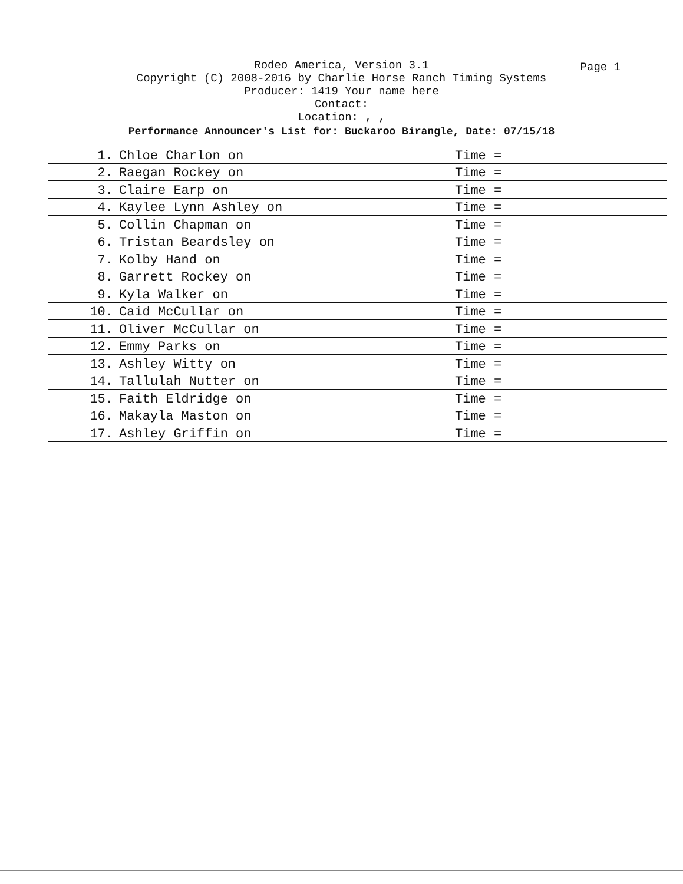Rodeo America, Version 3.1
Copyright (C) 2008-2016 by Charlie Horse Ranch Timing Systems
Producer: 1419 Your name here
Contact:
Location: , ,
Performance Announcer's List for: Buckaroo Birangle, Date: 07/15/18
Page 1
| 1. | Chloe Charlon on | Time = |
| 2. | Raegan Rockey on | Time = |
| 3. | Claire Earp on | Time = |
| 4. | Kaylee Lynn Ashley on | Time = |
| 5. | Collin Chapman on | Time = |
| 6. | Tristan Beardsley on | Time = |
| 7. | Kolby Hand on | Time = |
| 8. | Garrett Rockey on | Time = |
| 9. | Kyla Walker on | Time = |
| 10. | Caid McCullar on | Time = |
| 11. | Oliver McCullar on | Time = |
| 12. | Emmy Parks on | Time = |
| 13. | Ashley Witty on | Time = |
| 14. | Tallulah Nutter on | Time = |
| 15. | Faith Eldridge on | Time = |
| 16. | Makayla Maston on | Time = |
| 17. | Ashley Griffin on | Time = |